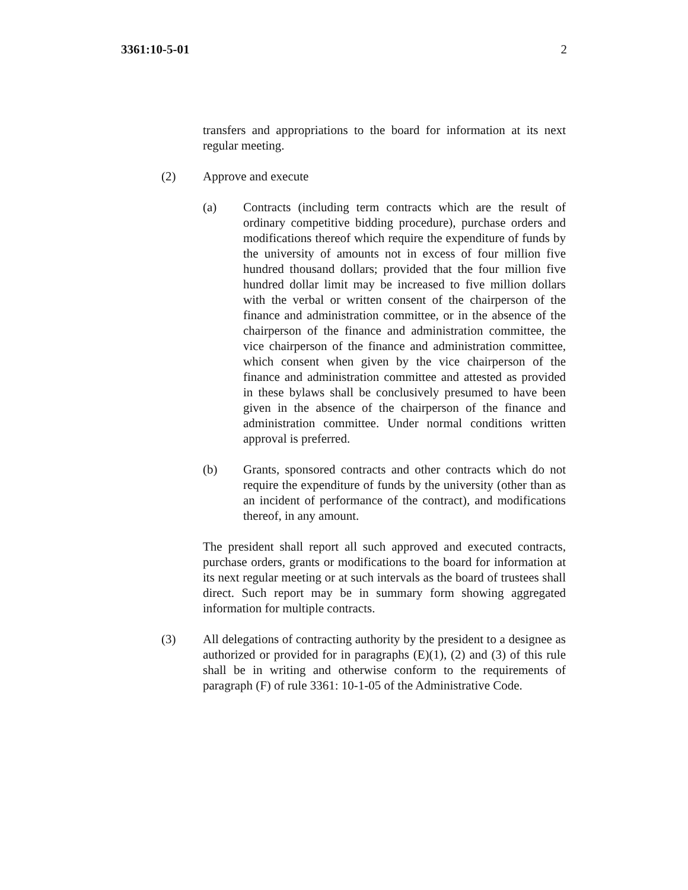3361:10-5-01 2
transfers and appropriations to the board for information at its next regular meeting.
(2) Approve and execute
(a) Contracts (including term contracts which are the result of ordinary competitive bidding procedure), purchase orders and modifications thereof which require the expenditure of funds by the university of amounts not in excess of four million five hundred thousand dollars; provided that the four million five hundred dollar limit may be increased to five million dollars with the verbal or written consent of the chairperson of the finance and administration committee, or in the absence of the chairperson of the finance and administration committee, the vice chairperson of the finance and administration committee, which consent when given by the vice chairperson of the finance and administration committee and attested as provided in these bylaws shall be conclusively presumed to have been given in the absence of the chairperson of the finance and administration committee. Under normal conditions written approval is preferred.
(b) Grants, sponsored contracts and other contracts which do not require the expenditure of funds by the university (other than as an incident of performance of the contract), and modifications thereof, in any amount.
The president shall report all such approved and executed contracts, purchase orders, grants or modifications to the board for information at its next regular meeting or at such intervals as the board of trustees shall direct. Such report may be in summary form showing aggregated information for multiple contracts.
(3) All delegations of contracting authority by the president to a designee as authorized or provided for in paragraphs (E)(1), (2) and (3) of this rule shall be in writing and otherwise conform to the requirements of paragraph (F) of rule 3361: 10-1-05 of the Administrative Code.